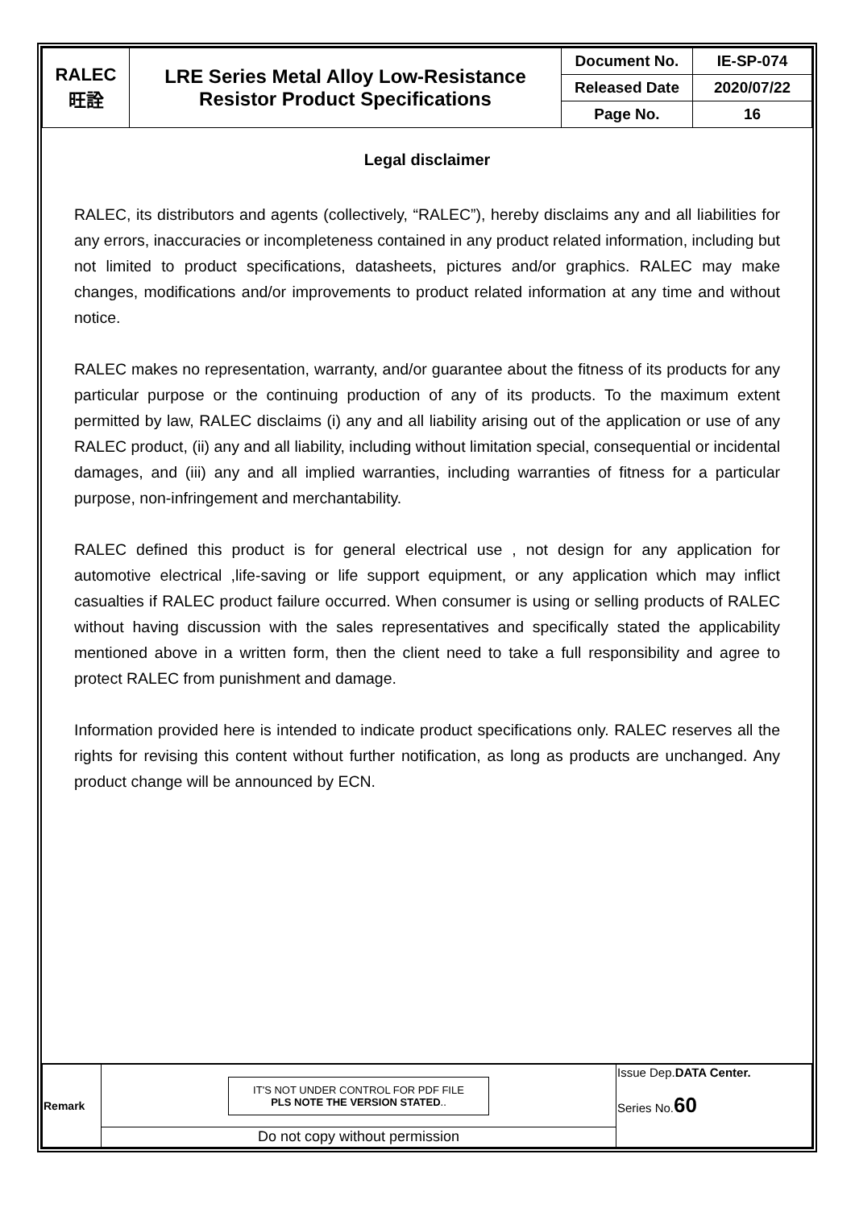| RALEC 旺詮 | LRE Series Metal Alloy Low-Resistance Resistor Product Specifications | Document No. | IE-SP-074 |
| | | Released Date | 2020/07/22 |
| | | Page No. | 16 |
Legal disclaimer
RALEC, its distributors and agents (collectively, “RALEC”), hereby disclaims any and all liabilities for any errors, inaccuracies or incompleteness contained in any product related information, including but not limited to product specifications, datasheets, pictures and/or graphics. RALEC may make changes, modifications and/or improvements to product related information at any time and without notice.
RALEC makes no representation, warranty, and/or guarantee about the fitness of its products for any particular purpose or the continuing production of any of its products. To the maximum extent permitted by law, RALEC disclaims (i) any and all liability arising out of the application or use of any RALEC product, (ii) any and all liability, including without limitation special, consequential or incidental damages, and (iii) any and all implied warranties, including warranties of fitness for a particular purpose, non-infringement and merchantability.
RALEC defined this product is for general electrical use , not design for any application for automotive electrical ,life-saving or life support equipment, or any application which may inflict casualties if RALEC product failure occurred. When consumer is using or selling products of RALEC without having discussion with the sales representatives and specifically stated the applicability mentioned above in a written form, then the client need to take a full responsibility and agree to protect RALEC from punishment and damage.
Information provided here is intended to indicate product specifications only. RALEC reserves all the rights for revising this content without further notification, as long as products are unchanged. Any product change will be announced by ECN.
| Remark | IT'S NOT UNDER CONTROL FOR PDF FILE PLS NOTE THE VERSION STATED .. | Issue Dep. DATA Center. Series No. 60 |
| | Do not copy without permission | |